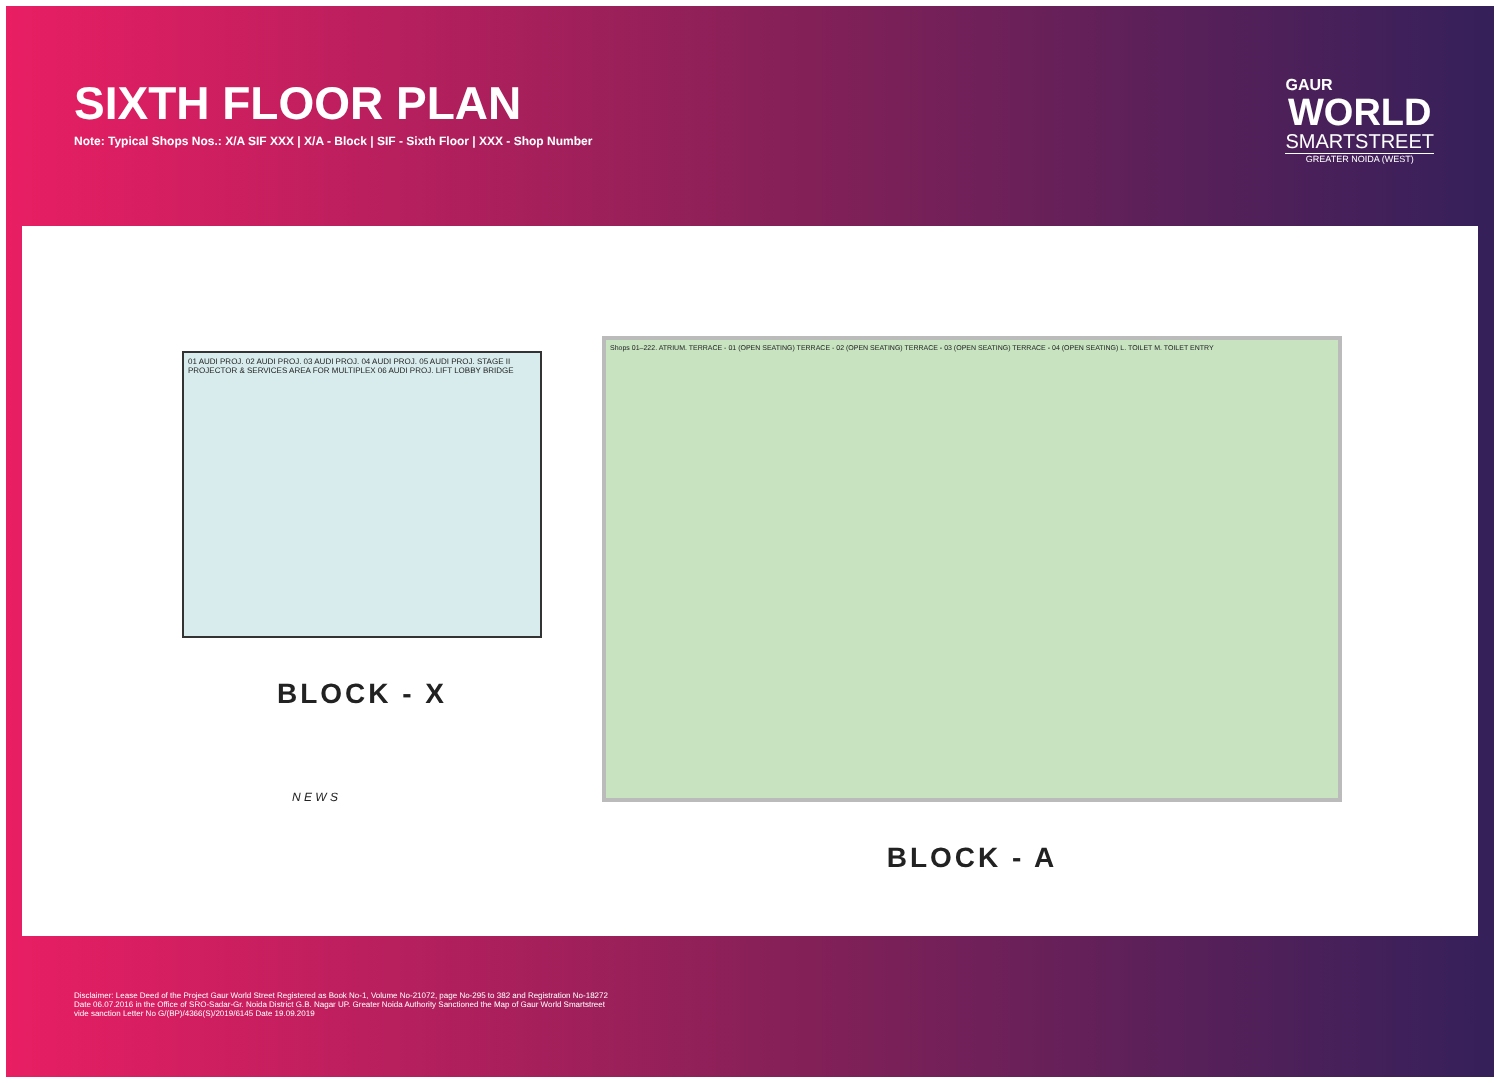SIXTH FLOOR PLAN
Note: Typical Shops Nos.: X/A SIF XXX | X/A - Block | SIF - Sixth Floor | XXX - Shop Number
GAUR
WORLD
SMARTSTREET
GREATER NOIDA (WEST)
01 AUDI PROJ. 02 AUDI PROJ. 03 AUDI PROJ. 04 AUDI PROJ. 05 AUDI PROJ. STAGE II PROJECTOR & SERVICES AREA FOR MULTIPLEX 06 AUDI PROJ. LIFT LOBBY BRIDGE
BLOCK - X
N E W S
Shops 01–222. ATRIUM. TERRACE - 01 (OPEN SEATING) TERRACE - 02 (OPEN SEATING) TERRACE - 03 (OPEN SEATING) TERRACE - 04 (OPEN SEATING) L. TOILET M. TOILET ENTRY
BLOCK - A
Disclaimer: Lease Deed of the Project Gaur World Street Registered as Book No-1, Volume No-21072, page No-295 to 382 and Registration No-18272
Date 06.07.2016 in the Office of SRO-Sadar-Gr. Noida District G.B. Nagar UP. Greater Noida Authority Sanctioned the Map of Gaur World Smartstreet
vide sanction Letter No G/(BP)/4366(S)/2019/6145 Date 19.09.2019